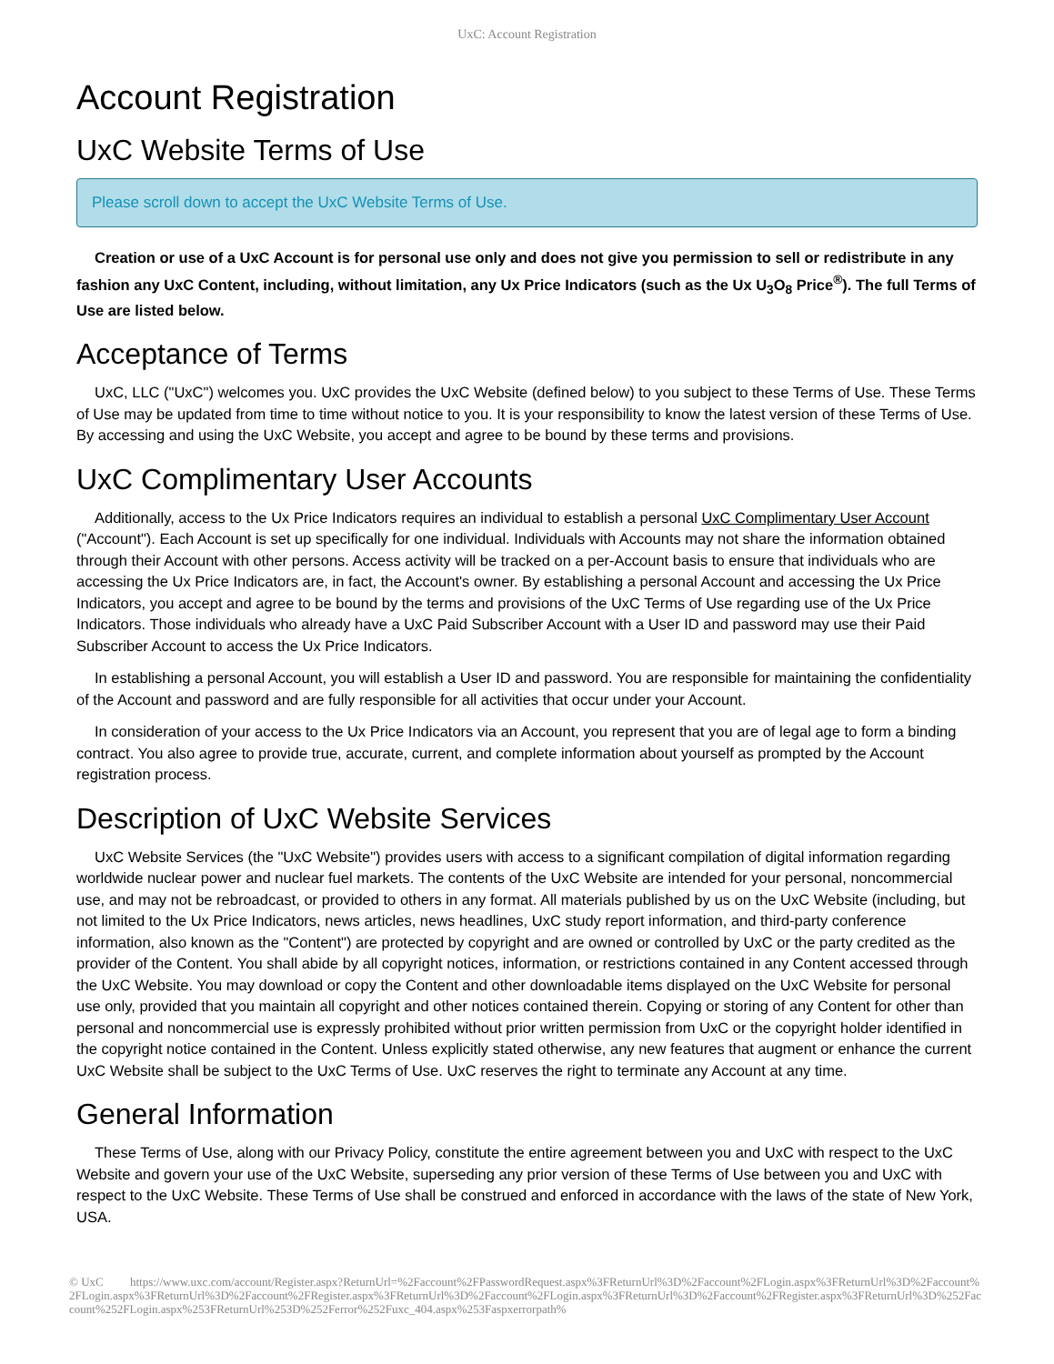UxC: Account Registration
Account Registration
UxC Website Terms of Use
Please scroll down to accept the UxC Website Terms of Use.
Creation or use of a UxC Account is for personal use only and does not give you permission to sell or redistribute in any fashion any UxC Content, including, without limitation, any Ux Price Indicators (such as the Ux U<sub>3</sub>O<sub>8</sub> Price<sup>®</sup>). The full Terms of Use are listed below.
Acceptance of Terms
UxC, LLC ("UxC") welcomes you. UxC provides the UxC Website (defined below) to you subject to these Terms of Use. These Terms of Use may be updated from time to time without notice to you. It is your responsibility to know the latest version of these Terms of Use. By accessing and using the UxC Website, you accept and agree to be bound by these terms and provisions.
UxC Complimentary User Accounts
Additionally, access to the Ux Price Indicators requires an individual to establish a personal UxC Complimentary User Account ("Account"). Each Account is set up specifically for one individual. Individuals with Accounts may not share the information obtained through their Account with other persons. Access activity will be tracked on a per-Account basis to ensure that individuals who are accessing the Ux Price Indicators are, in fact, the Account's owner. By establishing a personal Account and accessing the Ux Price Indicators, you accept and agree to be bound by the terms and provisions of the UxC Terms of Use regarding use of the Ux Price Indicators. Those individuals who already have a UxC Paid Subscriber Account with a User ID and password may use their Paid Subscriber Account to access the Ux Price Indicators.
In establishing a personal Account, you will establish a User ID and password. You are responsible for maintaining the confidentiality of the Account and password and are fully responsible for all activities that occur under your Account.
In consideration of your access to the Ux Price Indicators via an Account, you represent that you are of legal age to form a binding contract. You also agree to provide true, accurate, current, and complete information about yourself as prompted by the Account registration process.
Description of UxC Website Services
UxC Website Services (the "UxC Website") provides users with access to a significant compilation of digital information regarding worldwide nuclear power and nuclear fuel markets. The contents of the UxC Website are intended for your personal, noncommercial use, and may not be rebroadcast, or provided to others in any format. All materials published by us on the UxC Website (including, but not limited to the Ux Price Indicators, news articles, news headlines, UxC study report information, and third-party conference information, also known as the "Content") are protected by copyright and are owned or controlled by UxC or the party credited as the provider of the Content. You shall abide by all copyright notices, information, or restrictions contained in any Content accessed through the UxC Website. You may download or copy the Content and other downloadable items displayed on the UxC Website for personal use only, provided that you maintain all copyright and other notices contained therein. Copying or storing of any Content for other than personal and noncommercial use is expressly prohibited without prior written permission from UxC or the copyright holder identified in the copyright notice contained in the Content. Unless explicitly stated otherwise, any new features that augment or enhance the current UxC Website shall be subject to the UxC Terms of Use. UxC reserves the right to terminate any Account at any time.
General Information
These Terms of Use, along with our Privacy Policy, constitute the entire agreement between you and UxC with respect to the UxC Website and govern your use of the UxC Website, superseding any prior version of these Terms of Use between you and UxC with respect to the UxC Website. These Terms of Use shall be construed and enforced in accordance with the laws of the state of New York, USA.
© UxC https://www.uxc.com/account/Register.aspx?ReturnUrl=%2Faccount%2FPasswordRequest.aspx%3FReturnUrl%3D%2Faccount%2FLogin.aspx%3FReturnUrl%3D%2Faccount%2FLogin.aspx%3FReturnUrl%3D%2Faccount%2FRegister.aspx%3FReturnUrl%3D%2Faccount%2FLogin.aspx%3FReturnUrl%3D%2Faccount%2FRegister.aspx%3FReturnUrl%3D%252Faccount%252FLogin.aspx%253FReturnUrl%253D%252Ferror%252Fuxc_404.aspx%253Faspxerrorpath%